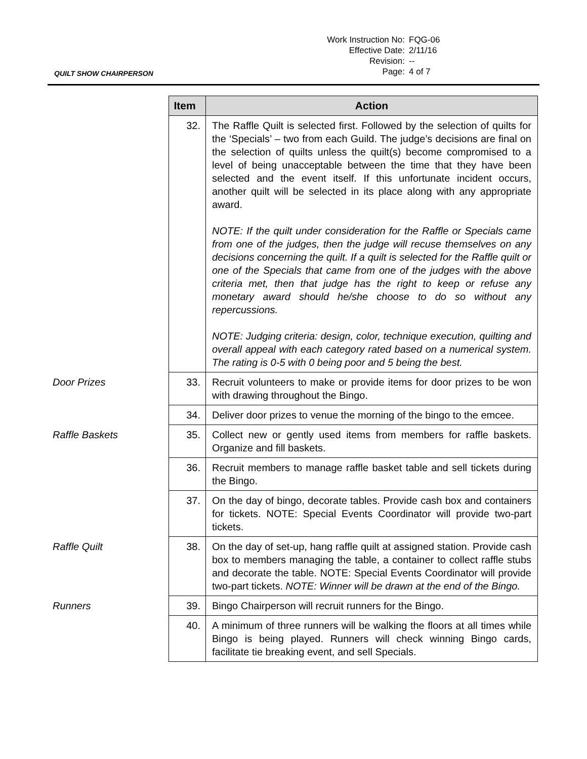| Work Instruction No: | FQG-06 |
| Effective Date: | 2/11/16 |
| Revision: | -- |
| Page: | 4 of 7 |
QUILT SHOW CHAIRPERSON
| | Item | Action |
| | 32. | The Raffle Quilt is selected first. Followed by the selection of quilts for the ‘Specials’ – two from each Guild. The judge’s decisions are final on the selection of quilts unless the quilt(s) become compromised to a level of being unacceptable between the time that they have been selected and the event itself. If this unfortunate incident occurs, another quilt will be selected in its place along with any appropriate award. NOTE: If the quilt under consideration for the Raffle or Specials came from one of the judges, then the judge will recuse themselves on any decisions concerning the quilt. If a quilt is selected for the Raffle quilt or one of the Specials that came from one of the judges with the above criteria met, then that judge has the right to keep or refuse any monetary award should he/she choose to do so without any repercussions. NOTE: Judging criteria: design, color, technique execution, quilting and overall appeal with each category rated based on a numerical system. The rating is 0-5 with 0 being poor and 5 being the best. |
| Door Prizes | 33. | Recruit volunteers to make or provide items for door prizes to be won with drawing throughout the Bingo. |
| | 34. | Deliver door prizes to venue the morning of the bingo to the emcee. |
| Raffle Baskets | 35. | Collect new or gently used items from members for raffle baskets. Organize and fill baskets. |
| | 36. | Recruit members to manage raffle basket table and sell tickets during the Bingo. |
| | 37. | On the day of bingo, decorate tables. Provide cash box and containers for tickets. NOTE: Special Events Coordinator will provide two-part tickets. |
| Raffle Quilt | 38. | On the day of set-up, hang raffle quilt at assigned station. Provide cash box to members managing the table, a container to collect raffle stubs and decorate the table. NOTE: Special Events Coordinator will provide two-part tickets. NOTE: Winner will be drawn at the end of the Bingo. |
| Runners | 39. | Bingo Chairperson will recruit runners for the Bingo. |
| | 40. | A minimum of three runners will be walking the floors at all times while Bingo is being played. Runners will check winning Bingo cards, facilitate tie breaking event, and sell Specials. |